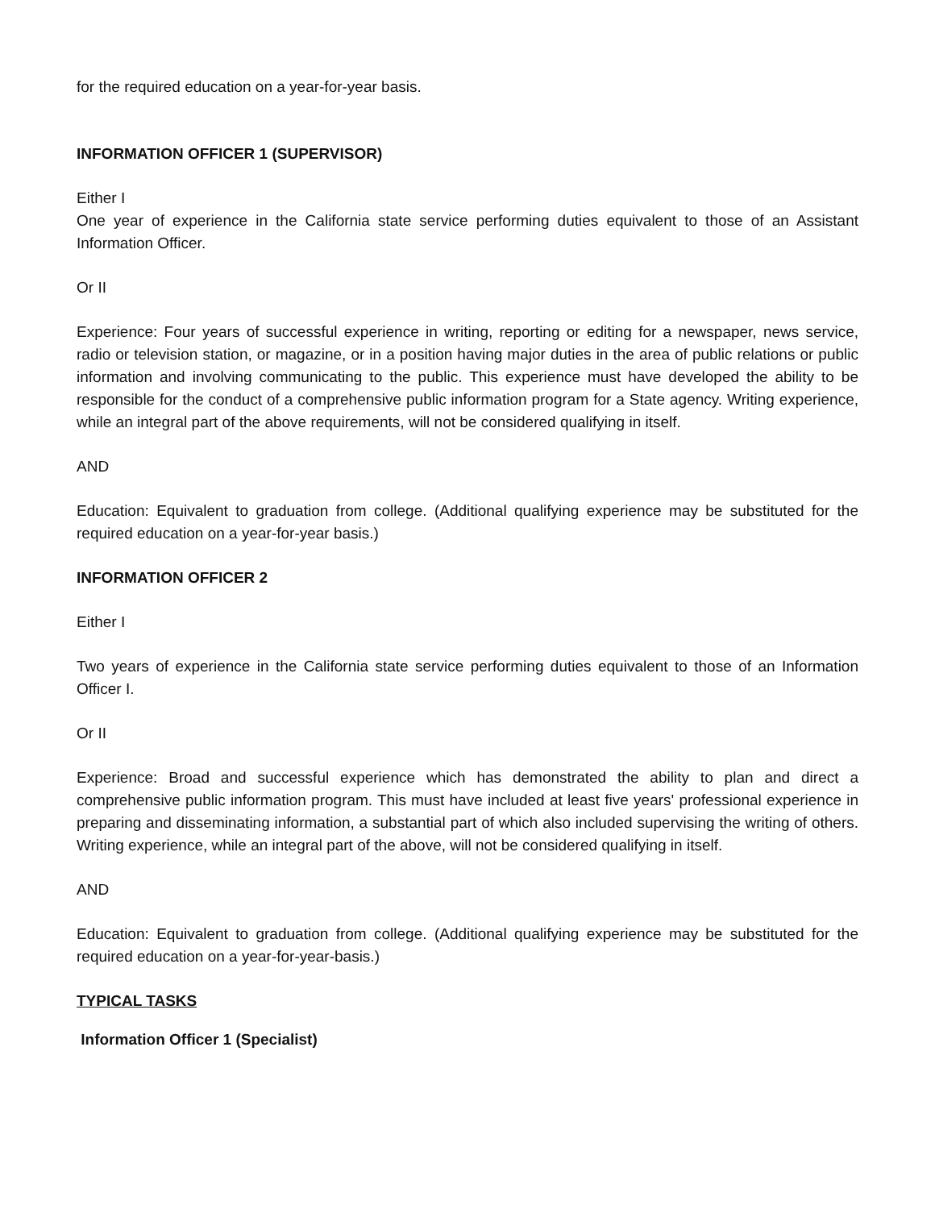for the required education on a year-for-year basis.
INFORMATION OFFICER 1 (SUPERVISOR)
Either I
One year of experience in the California state service performing duties equivalent to those of an Assistant Information Officer.
Or II
Experience: Four years of successful experience in writing, reporting or editing for a newspaper, news service, radio or television station, or magazine, or in a position having major duties in the area of public relations or public information and involving communicating to the public. This experience must have developed the ability to be responsible for the conduct of a comprehensive public information program for a State agency. Writing experience, while an integral part of the above requirements, will not be considered qualifying in itself.
AND
Education: Equivalent to graduation from college. (Additional qualifying experience may be substituted for the required education on a year-for-year basis.)
INFORMATION OFFICER 2
Either I
Two years of experience in the California state service performing duties equivalent to those of an Information Officer I.
Or II
Experience: Broad and successful experience which has demonstrated the ability to plan and direct a comprehensive public information program. This must have included at least five years' professional experience in preparing and disseminating information, a substantial part of which also included supervising the writing of others. Writing experience, while an integral part of the above, will not be considered qualifying in itself.
AND
Education: Equivalent to graduation from college. (Additional qualifying experience may be substituted for the required education on a year-for-year-basis.)
TYPICAL TASKS
Information Officer 1 (Specialist)